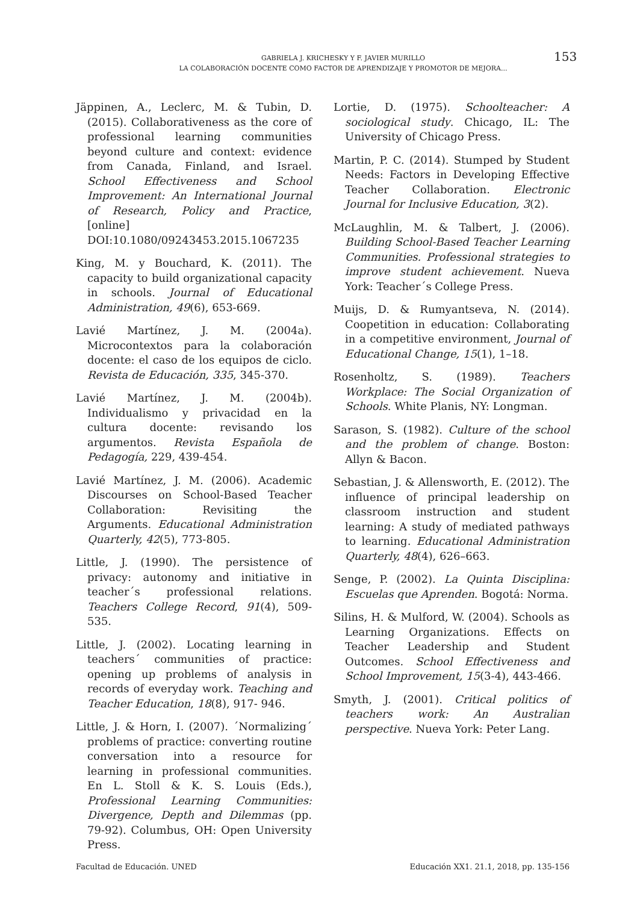GABRIELA J. KRICHESKY Y F. JAVIER MURILLO
LA COLABORACIÓN DOCENTE COMO FACTOR DE APRENDIZAJE Y PROMOTOR DE MEJORA...
153
Jäppinen, A., Leclerc, M. & Tubin, D. (2015). Collaborativeness as the core of professional learning communities beyond culture and context: evidence from Canada, Finland, and Israel. School Effectiveness and School Improvement: An International Journal of Research, Policy and Practice, [online] DOI:10.1080/09243453.2015.1067235
King, M. y Bouchard, K. (2011). The capacity to build organizational capacity in schools. Journal of Educational Administration, 49(6), 653-669.
Lavié Martínez, J. M. (2004a). Microcontextos para la colaboración docente: el caso de los equipos de ciclo. Revista de Educación, 335, 345-370.
Lavié Martínez, J. M. (2004b). Individualismo y privacidad en la cultura docente: revisando los argumentos. Revista Española de Pedagogía, 229, 439-454.
Lavié Martínez, J. M. (2006). Academic Discourses on School-Based Teacher Collaboration: Revisiting the Arguments. Educational Administration Quarterly, 42(5), 773-805.
Little, J. (1990). The persistence of privacy: autonomy and initiative in teacher´s professional relations. Teachers College Record, 91(4), 509- 535.
Little, J. (2002). Locating learning in teachers´ communities of practice: opening up problems of analysis in records of everyday work. Teaching and Teacher Education, 18(8), 917- 946.
Little, J. & Horn, I. (2007). ´Normalizing´ problems of practice: converting routine conversation into a resource for learning in professional communities. En L. Stoll & K. S. Louis (Eds.), Professional Learning Communities: Divergence, Depth and Dilemmas (pp. 79-92). Columbus, OH: Open University Press.
Lortie, D. (1975). Schoolteacher: A sociological study. Chicago, IL: The University of Chicago Press.
Martin, P. C. (2014). Stumped by Student Needs: Factors in Developing Effective Teacher Collaboration. Electronic Journal for Inclusive Education, 3(2).
McLaughlin, M. & Talbert, J. (2006). Building School-Based Teacher Learning Communities. Professional strategies to improve student achievement. Nueva York: Teacher´s College Press.
Muijs, D. & Rumyantseva, N. (2014). Coopetition in education: Collaborating in a competitive environment, Journal of Educational Change, 15(1), 1–18.
Rosenholtz, S. (1989). Teachers Workplace: The Social Organization of Schools. White Planis, NY: Longman.
Sarason, S. (1982). Culture of the school and the problem of change. Boston: Allyn & Bacon.
Sebastian, J. & Allensworth, E. (2012). The influence of principal leadership on classroom instruction and student learning: A study of mediated pathways to learning. Educational Administration Quarterly, 48(4), 626–663.
Senge, P. (2002). La Quinta Disciplina: Escuelas que Aprenden. Bogotá: Norma.
Silins, H. & Mulford, W. (2004). Schools as Learning Organizations. Effects on Teacher Leadership and Student Outcomes. School Effectiveness and School Improvement, 15(3-4), 443-466.
Smyth, J. (2001). Critical politics of teachers work: An Australian perspective. Nueva York: Peter Lang.
Facultad de Educación. UNED Educación XX1. 21.1, 2018, pp. 135-156